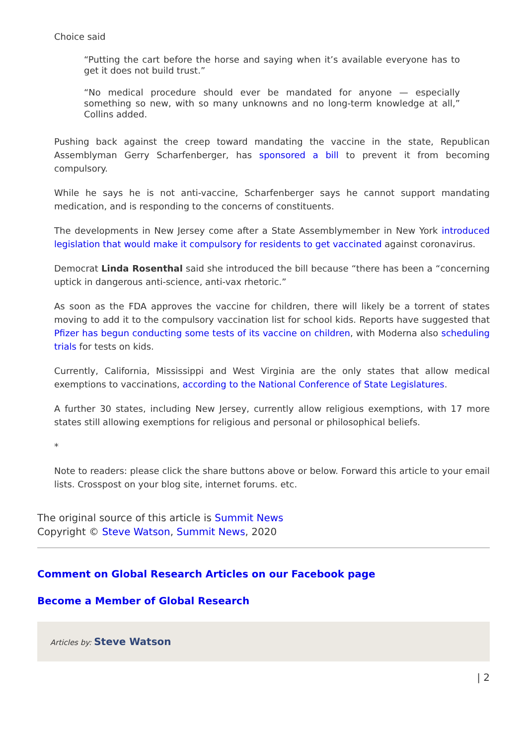Choice said
“Putting the cart before the horse and saying when it’s available everyone has to get it does not build trust.”
“No medical procedure should ever be mandated for anyone — especially something so new, with so many unknowns and no long-term knowledge at all,” Collins added.
Pushing back against the creep toward mandating the vaccine in the state, Republican Assemblyman Gerry Scharfenberger, has sponsored a bill to prevent it from becoming compulsory.
While he says he is not anti-vaccine, Scharfenberger says he cannot support mandating medication, and is responding to the concerns of constituents.
The developments in New Jersey come after a State Assemblymember in New York introduced legislation that would make it compulsory for residents to get vaccinated against coronavirus.
Democrat Linda Rosenthal said she introduced the bill because “there has been a “concerning uptick in dangerous anti-science, anti-vax rhetoric.”
As soon as the FDA approves the vaccine for children, there will likely be a torrent of states moving to add it to the compulsory vaccination list for school kids. Reports have suggested that Pfizer has begun conducting some tests of its vaccine on children, with Moderna also scheduling trials for tests on kids.
Currently, California, Mississippi and West Virginia are the only states that allow medical exemptions to vaccinations, according to the National Conference of State Legislatures.
A further 30 states, including New Jersey, currently allow religious exemptions, with 17 more states still allowing exemptions for religious and personal or philosophical beliefs.
*
Note to readers: please click the share buttons above or below. Forward this article to your email lists. Crosspost on your blog site, internet forums. etc.
The original source of this article is Summit News
Copyright © Steve Watson, Summit News, 2020
Comment on Global Research Articles on our Facebook page
Become a Member of Global Research
Articles by: Steve Watson
| 2